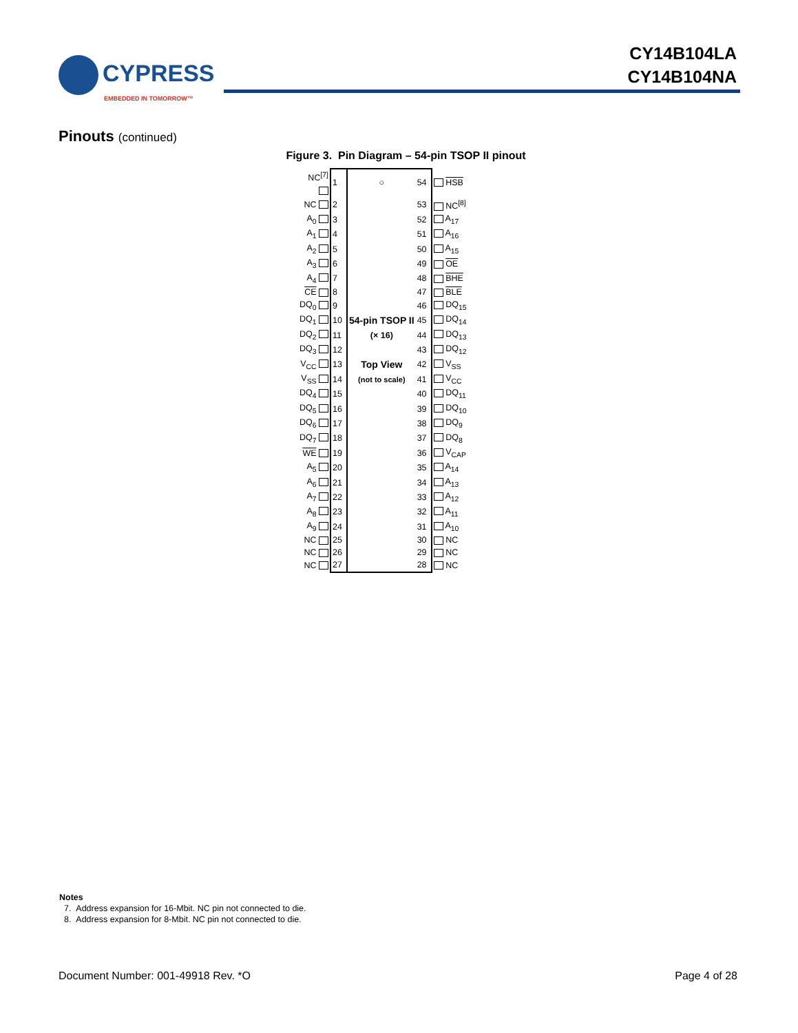CYPRESS
EMBEDDED IN TOMORROW™
CY14B104LA
CY14B104NA
Pinouts (continued)
Figure 3. Pin Diagram – 54-pin TSOP II pinout
| NC<sup>[7]</sup> | 1 | ○ | 54 | HSB |
| NC | 2 | | 53 | NC<sup>[8]</sup> |
| A<sub>0</sub> | 3 | | 52 | A<sub>17</sub> |
| A<sub>1</sub> | 4 | | 51 | A<sub>16</sub> |
| A<sub>2</sub> | 5 | | 50 | A<sub>15</sub> |
| A<sub>3</sub> | 6 | | 49 | OE |
| A<sub>4</sub> | 7 | | 48 | BHE |
| CE | 8 | | 47 | BLE |
| DQ<sub>0</sub> | 9 | | 46 | DQ<sub>15</sub> |
| DQ<sub>1</sub> | 10 | 54-pin TSOP II | 45 | DQ<sub>14</sub> |
| DQ<sub>2</sub> | 11 | (× 16) | 44 | DQ<sub>13</sub> |
| DQ<sub>3</sub> | 12 | | 43 | DQ<sub>12</sub> |
| V<sub>CC</sub> | 13 | Top View | 42 | V<sub>SS</sub> |
| V<sub>SS</sub> | 14 | (not to scale) | 41 | V<sub>CC</sub> |
| DQ<sub>4</sub> | 15 | | 40 | DQ<sub>11</sub> |
| DQ<sub>5</sub> | 16 | | 39 | DQ<sub>10</sub> |
| DQ<sub>6</sub> | 17 | | 38 | DQ<sub>9</sub> |
| DQ<sub>7</sub> | 18 | | 37 | DQ<sub>8</sub> |
| WE | 19 | | 36 | V<sub>CAP</sub> |
| A<sub>5</sub> | 20 | | 35 | A<sub>14</sub> |
| A<sub>6</sub> | 21 | | 34 | A<sub>13</sub> |
| A<sub>7</sub> | 22 | | 33 | A<sub>12</sub> |
| A<sub>8</sub> | 23 | | 32 | A<sub>11</sub> |
| A<sub>9</sub> | 24 | | 31 | A<sub>10</sub> |
| NC | 25 | | 30 | NC |
| NC | 26 | | 29 | NC |
| NC | 27 | | 28 | NC |
Notes
7. Address expansion for 16-Mbit. NC pin not connected to die.
8. Address expansion for 8-Mbit. NC pin not connected to die.
Document Number: 001-49918 Rev. *O Page 4 of 28